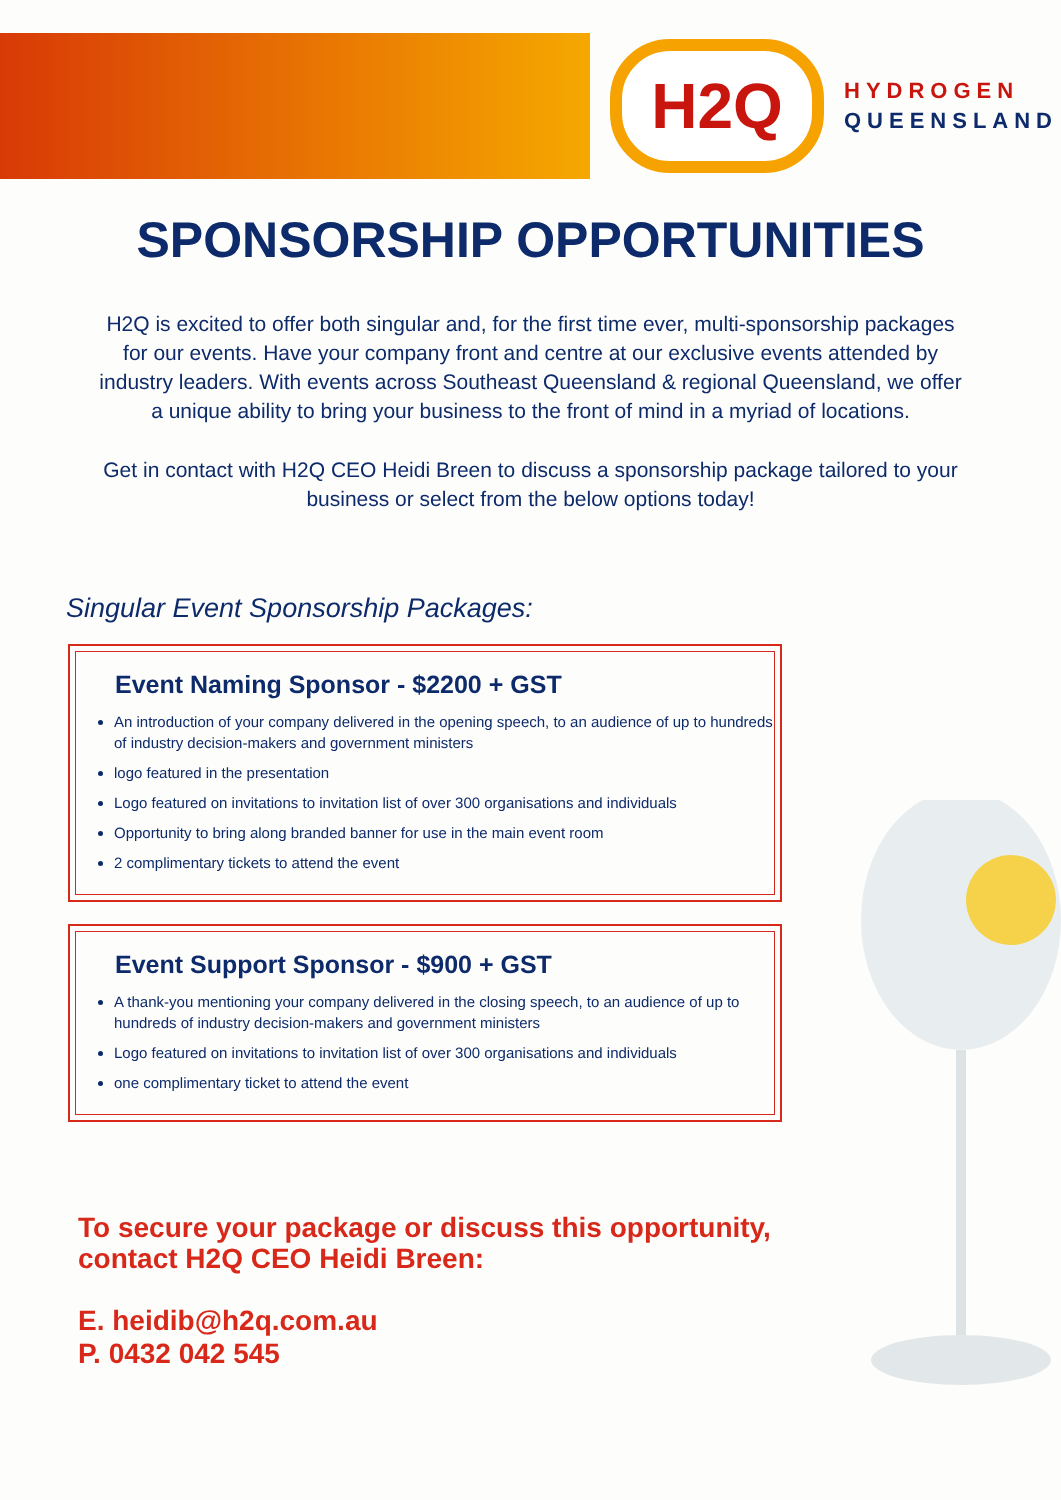H2Q
HYDROGEN
QUEENSLAND
SPONSORSHIP OPPORTUNITIES
H2Q is excited to offer both singular and, for the first time ever, multi-sponsorship packages for our events. Have your company front and centre at our exclusive events attended by industry leaders. With events across Southeast Queensland & regional Queensland, we offer a unique ability to bring your business to the front of mind in a myriad of locations.
Get in contact with H2Q CEO Heidi Breen to discuss a sponsorship package tailored to your business or select from the below options today!
Singular Event Sponsorship Packages:
Event Naming Sponsor - $2200 + GST
An introduction of your company delivered in the opening speech, to an audience of up to hundreds of industry decision-makers and government ministers
logo featured in the presentation
Logo featured on invitations to invitation list of over 300 organisations and individuals
Opportunity to bring along branded banner for use in the main event room
2 complimentary tickets to attend the event
Event Support Sponsor - $900 + GST
A thank-you mentioning your company delivered in the closing speech, to an audience of up to hundreds of industry decision-makers and government ministers
Logo featured on invitations to invitation list of over 300 organisations and individuals
one complimentary ticket to attend the event
To secure your package or discuss this opportunity,
contact H2Q CEO Heidi Breen:
E. heidib@h2q.com.au
P. 0432 042 545